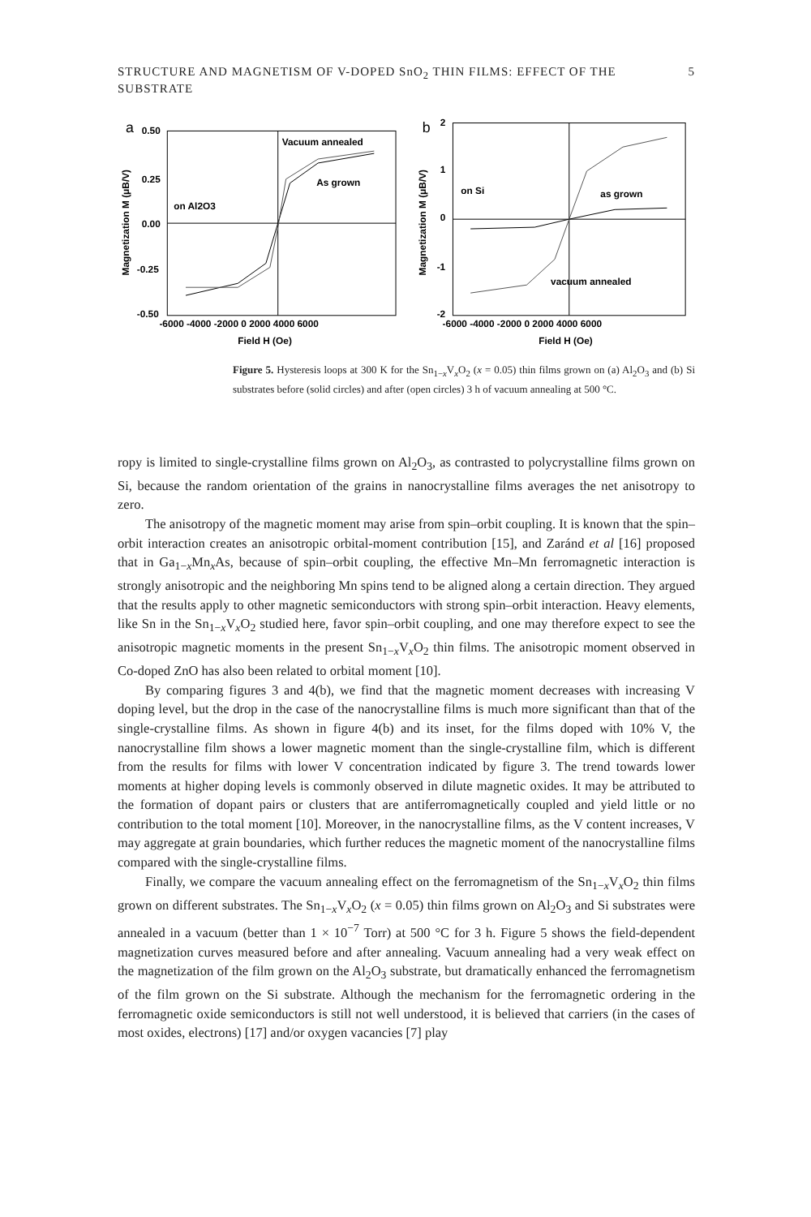STRUCTURE AND MAGNETISM OF V-DOPED SnO<sub>2</sub> THIN FILMS: EFFECT OF THE SUBSTRATE 5
a
Vacuum annealed
As grown
on Al2O3
0.50
0.25
0.00
-0.25
-0.50
-6000 -4000 -2000 0 2000 4000 6000
Field H (Oe)
Magnetization M (μB/V)
b
on Si
as grown
vacuum annealed
2
1
0
-1
-2
-6000 -4000 -2000 0 2000 4000 6000
Field H (Oe)
Magnetization M (μB/V)
Figure 5. Hysteresis loops at 300 K for the Sn<sub>1−x</sub>V<sub>x</sub>O<sub>2</sub> (x = 0.05) thin films grown on (a) Al<sub>2</sub>O<sub>3</sub> and (b) Si substrates before (solid circles) and after (open circles) 3 h of vacuum annealing at 500 °C.
ropy is limited to single-crystalline films grown on Al<sub>2</sub>O<sub>3</sub>, as contrasted to polycrystalline films grown on Si, because the random orientation of the grains in nanocrystalline films averages the net anisotropy to zero.
The anisotropy of the magnetic moment may arise from spin–orbit coupling. It is known that the spin–orbit interaction creates an anisotropic orbital-moment contribution [15], and Zaránd et al [16] proposed that in Ga<sub>1−x</sub>Mn<sub>x</sub>As, because of spin–orbit coupling, the effective Mn–Mn ferromagnetic interaction is strongly anisotropic and the neighboring Mn spins tend to be aligned along a certain direction. They argued that the results apply to other magnetic semiconductors with strong spin–orbit interaction. Heavy elements, like Sn in the Sn<sub>1−x</sub>V<sub>x</sub>O<sub>2</sub> studied here, favor spin–orbit coupling, and one may therefore expect to see the anisotropic magnetic moments in the present Sn<sub>1−x</sub>V<sub>x</sub>O<sub>2</sub> thin films. The anisotropic moment observed in Co-doped ZnO has also been related to orbital moment [10].
By comparing figures 3 and 4(b), we find that the magnetic moment decreases with increasing V doping level, but the drop in the case of the nanocrystalline films is much more significant than that of the single-crystalline films. As shown in figure 4(b) and its inset, for the films doped with 10% V, the nanocrystalline film shows a lower magnetic moment than the single-crystalline film, which is different from the results for films with lower V concentration indicated by figure 3. The trend towards lower moments at higher doping levels is commonly observed in dilute magnetic oxides. It may be attributed to the formation of dopant pairs or clusters that are antiferromagnetically coupled and yield little or no contribution to the total moment [10]. Moreover, in the nanocrystalline films, as the V content increases, V may aggregate at grain boundaries, which further reduces the magnetic moment of the nanocrystalline films compared with the single-crystalline films.
Finally, we compare the vacuum annealing effect on the ferromagnetism of the Sn<sub>1−x</sub>V<sub>x</sub>O<sub>2</sub> thin films grown on different substrates. The Sn<sub>1−x</sub>V<sub>x</sub>O<sub>2</sub> (x = 0.05) thin films grown on Al<sub>2</sub>O<sub>3</sub> and Si substrates were annealed in a vacuum (better than 1 × 10<sup>−7</sup> Torr) at 500 °C for 3 h. Figure 5 shows the field-dependent magnetization curves measured before and after annealing. Vacuum annealing had a very weak effect on the magnetization of the film grown on the Al<sub>2</sub>O<sub>3</sub> substrate, but dramatically enhanced the ferromagnetism of the film grown on the Si substrate. Although the mechanism for the ferromagnetic ordering in the ferromagnetic oxide semiconductors is still not well understood, it is believed that carriers (in the cases of most oxides, electrons) [17] and/or oxygen vacancies [7] play